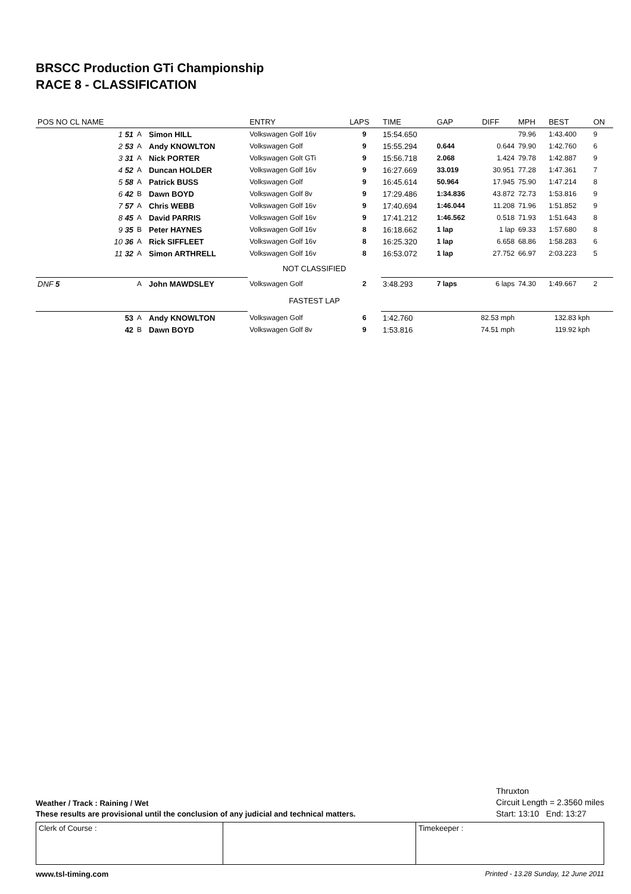BRSCC Production GTi Championship
RACE 8 - CLASSIFICATION
| POS NO CL NAME | | | ENTRY | LAPS | TIME | GAP | DIFF | MPH | BEST | ON |
| --- | --- | --- | --- | --- | --- | --- | --- | --- | --- | --- |
| 1 51 | A | Simon HILL | Volkswagen Golf 16v | 9 | 15:54.650 | | | 79.96 | 1:43.400 | 9 |
| 2 53 | A | Andy KNOWLTON | Volkswagen Golf | 9 | 15:55.294 | 0.644 | 0.644 | 79.90 | 1:42.760 | 6 |
| 3 31 | A | Nick PORTER | Volkswagen Golt GTi | 9 | 15:56.718 | 2.068 | 1.424 | 79.78 | 1:42.887 | 9 |
| 4 52 | A | Duncan HOLDER | Volkswagen Golf 16v | 9 | 16:27.669 | 33.019 | 30.951 | 77.28 | 1:47.361 | 7 |
| 5 58 | A | Patrick BUSS | Volkswagen Golf | 9 | 16:45.614 | 50.964 | 17.945 | 75.90 | 1:47.214 | 8 |
| 6 42 | B | Dawn BOYD | Volkswagen Golf 8v | 9 | 17:29.486 | 1:34.836 | 43.872 | 72.73 | 1:53.816 | 9 |
| 7 57 | A | Chris WEBB | Volkswagen Golf 16v | 9 | 17:40.694 | 1:46.044 | 11.208 | 71.96 | 1:51.852 | 9 |
| 8 45 | A | David PARRIS | Volkswagen Golf 16v | 9 | 17:41.212 | 1:46.562 | 0.518 | 71.93 | 1:51.643 | 8 |
| 9 35 | B | Peter HAYNES | Volkswagen Golf 16v | 8 | 16:18.662 | 1 lap | 1 lap | 69.33 | 1:57.680 | 8 |
| 10 36 | A | Rick SIFFLEET | Volkswagen Golf 16v | 8 | 16:25.320 | 1 lap | 6.658 | 68.86 | 1:58.283 | 6 |
| 11 32 | A | Simon ARTHRELL | Volkswagen Golf 16v | 8 | 16:53.072 | 1 lap | 27.752 | 66.97 | 2:03.223 | 5 |
| | | | NOT CLASSIFIED | | | | | | | |
| DNF 5 | A | John MAWDSLEY | Volkswagen Golf | 2 | 3:48.293 | 7 laps | 6 laps | 74.30 | 1:49.667 | 2 |
| | | | FASTEST LAP | | | | | | | |
| 53 | A | Andy KNOWLTON | Volkswagen Golf | 6 | 1:42.760 | 82.53 mph | | 132.83 kph | | |
| 42 | B | Dawn BOYD | Volkswagen Golf 8v | 9 | 1:53.816 | 74.51 mph | | 119.92 kph | | |
Weather / Track : Raining / Wet
These results are provisional until the conclusion of any judicial and technical matters.
Thruxton
Circuit Length = 2.3560 miles
Start: 13:10 End: 13:27
Clerk of Course : Timekeeper :
www.tsl-timing.com Printed - 13.28 Sunday, 12 June 2011